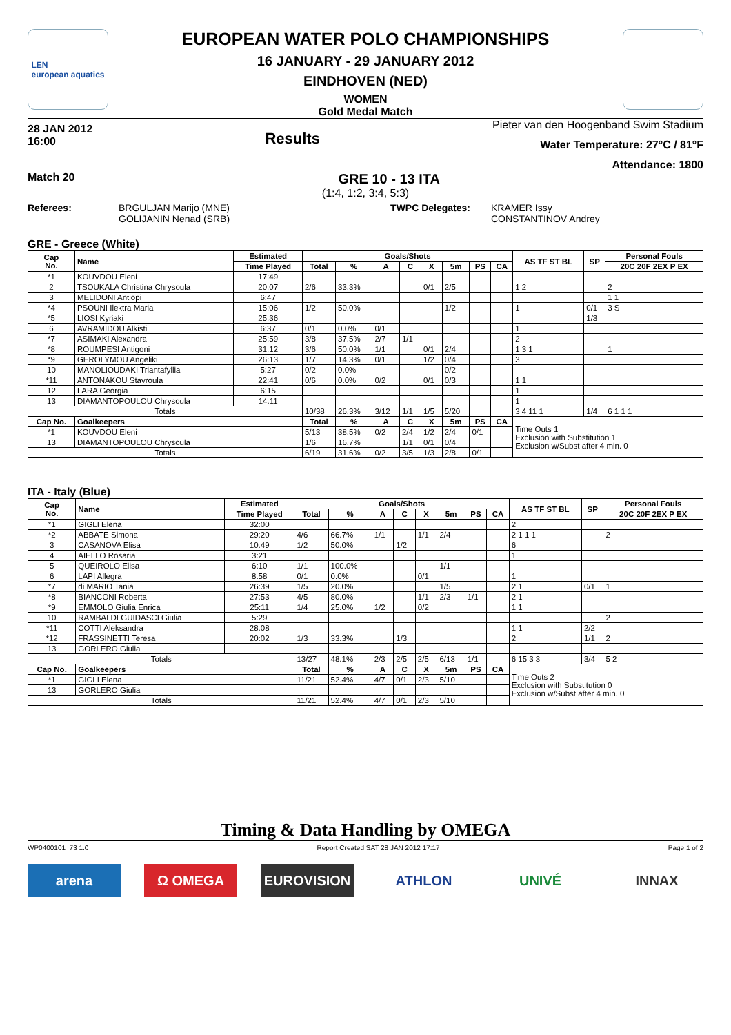LEN
european aquatics
EUROPEAN WATER POLO CHAMPIONSHIPS
16 JANUARY - 29 JANUARY 2012
EINDHOVEN (NED)
WOMEN
Gold Medal Match
28 JAN 2012
16:00
Results
Pieter van den Hoogenband Swim Stadium
Water Temperature: 27°C / 81°F
Attendance: 1800
Match 20 GRE 10 - 13 ITA
(1:4, 1:2, 3:4, 5:3)
Referees: BRGULJAN Marijo (MNE)
GOLIJANIN Nenad (SRB)
TWPC Delegates: KRAMER Issy
CONSTANTINOV Andrey
GRE - Greece (White)
| Cap No. | Name | Estimated | Goals/Shots | | | | | | | | AS TF ST BL | SP | Personal Fouls |
| --- | --- | --- | --- | --- | --- | --- | --- | --- | --- | --- | --- | --- | --- |
| | | Time Played | Total | % | A | C | X | 5m | PS | CA | | | 20C 20F 2EX P EX |
| *1 | KOUVDOU Eleni | 17:49 | | | | | | | | | | | |
| 2 | TSOUKALA Christina Chrysoula | 20:07 | 2/6 | 33.3% | | | 0/1 | 2/5 | | | 1 2 | | 2 |
| 3 | MELIDONI Antiopi | 6:47 | | | | | | | | | | | 1 1 |
| *4 | PSOUNI Ilektra Maria | 15:06 | 1/2 | 50.0% | | | | 1/2 | | | 1 | 0/1 | 3 S |
| *5 | LIOSI Kyriaki | 25:36 | | | | | | | | | | 1/3 | |
| 6 | AVRAMIDOU Alkisti | 6:37 | 0/1 | 0.0% | 0/1 | | | | | | 1 | | |
| *7 | ASIMAKI Alexandra | 25:59 | 3/8 | 37.5% | 2/7 | 1/1 | | | | | 2 | | |
| *8 | ROUMPESI Antigoni | 31:12 | 3/6 | 50.0% | 1/1 | | 0/1 | 2/4 | | | 1 3 1 | | 1 |
| *9 | GEROLYMOU Angeliki | 26:13 | 1/7 | 14.3% | 0/1 | | 1/2 | 0/4 | | | 3 | | |
| 10 | MANOLIOUDAKI Triantafyllia | 5:27 | 0/2 | 0.0% | | | | 0/2 | | | | | |
| *11 | ANTONAKOU Stavroula | 22:41 | 0/6 | 0.0% | 0/2 | | 0/1 | 0/3 | | | 1 1 | | |
| 12 | LARA Georgia | 6:15 | | | | | | | | | 1 | | |
| 13 | DIAMANTOPOULOU Chrysoula | 14:11 | | | | | | | | | 1 | | |
| Totals | | | 10/38 | 26.3% | 3/12 | 1/1 | 1/5 | 5/20 | | | 3 4 11 1 | 1/4 | 6 1 1 1 |
| Cap No. | Goalkeepers | | Total | % | A | C | X | 5m | PS | CA | Time Outs 1 Exclusion with Substitution 1 Exclusion w/Subst after 4 min. 0 | | |
| *1 | KOUVDOU Eleni | | 5/13 | 38.5% | 0/2 | 2/4 | 1/2 | 2/4 | 0/1 | | | | |
| 13 | DIAMANTOPOULOU Chrysoula | | 1/6 | 16.7% | | 1/1 | 0/1 | 0/4 | | | | | |
| Totals | | | 6/19 | 31.6% | 0/2 | 3/5 | 1/3 | 2/8 | 0/1 | | | | |
ITA - Italy (Blue)
| Cap No. | Name | Estimated | Goals/Shots | | | | | | | | AS TF ST BL | SP | Personal Fouls |
| --- | --- | --- | --- | --- | --- | --- | --- | --- | --- | --- | --- | --- | --- |
| | | Time Played | Total | % | A | C | X | 5m | PS | CA | | | 20C 20F 2EX P EX |
| *1 | GIGLI Elena | 32:00 | | | | | | | | | 2 | | |
| *2 | ABBATE Simona | 29:20 | 4/6 | 66.7% | 1/1 | | 1/1 | 2/4 | | | 2 1 1 1 | | 2 |
| 3 | CASANOVA Elisa | 10:49 | 1/2 | 50.0% | | 1/2 | | | | | 6 | | |
| 4 | AIELLO Rosaria | 3:21 | | | | | | | | | 1 | | |
| 5 | QUEIROLO Elisa | 6:10 | 1/1 | 100.0% | | | | 1/1 | | | | | |
| 6 | LAPI Allegra | 8:58 | 0/1 | 0.0% | | | 0/1 | | | | 1 | | |
| *7 | di MARIO Tania | 26:39 | 1/5 | 20.0% | | | | 1/5 | | | 2 1 | 0/1 | 1 |
| *8 | BIANCONI Roberta | 27:53 | 4/5 | 80.0% | | | 1/1 | 2/3 | 1/1 | | 2 1 | | |
| *9 | EMMOLO Giulia Enrica | 25:11 | 1/4 | 25.0% | 1/2 | | 0/2 | | | | 1 1 | | |
| 10 | RAMBALDI GUIDASCI Giulia | 5:29 | | | | | | | | | | | 2 |
| *11 | COTTI Aleksandra | 28:08 | | | | | | | | | 1 1 | 2/2 | |
| *12 | FRASSINETTI Teresa | 20:02 | 1/3 | 33.3% | | 1/3 | | | | | 2 | 1/1 | 2 |
| 13 | GORLERO Giulia | | | | | | | | | | | | |
| Totals | | | 13/27 | 48.1% | 2/3 | 2/5 | 2/5 | 6/13 | 1/1 | | 6 15 3 3 | 3/4 | 5 2 |
| Cap No. | Goalkeepers | | Total | % | A | C | X | 5m | PS | CA | Time Outs 2 Exclusion with Substitution 0 Exclusion w/Subst after 4 min. 0 | | |
| *1 | GIGLI Elena | | 11/21 | 52.4% | 4/7 | 0/1 | 2/3 | 5/10 | | | | | |
| 13 | GORLERO Giulia | | | | | | | | | | | | |
| Totals | | | 11/21 | 52.4% | 4/7 | 0/1 | 2/3 | 5/10 | | | | | |
Timing & Data Handling by OMEGA
WP0400101_73 1.0 Report Created SAT 28 JAN 2012 17:17 Page 1 of 2
arena Ω OMEGA EUROVISION ATHLON UNIVÉ INNAX